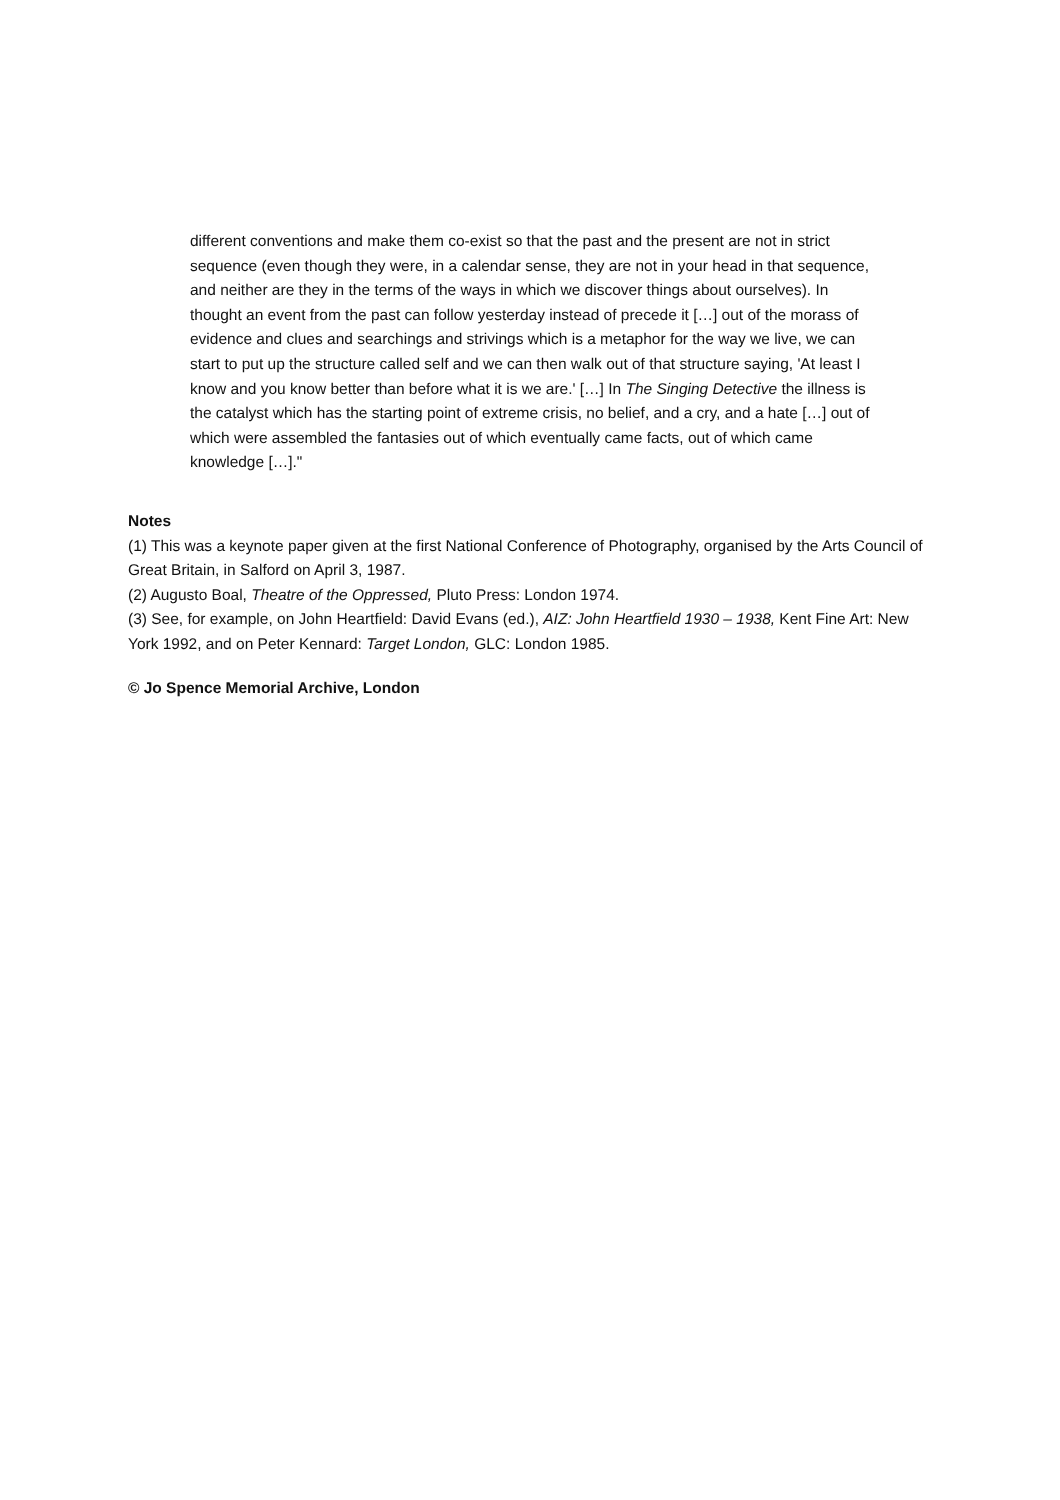different conventions and make them co-exist so that the past and the present are not in strict sequence (even though they were, in a calendar sense, they are not in your head in that sequence, and neither are they in the terms of the ways in which we discover things about ourselves). In thought an event from the past can follow yesterday instead of precede it […] out of the morass of evidence and clues and searchings and strivings which is a metaphor for the way we live, we can start to put up the structure called self and we can then walk out of that structure saying, 'At least I know and you know better than before what it is we are.' […] In The Singing Detective the illness is the catalyst which has the starting point of extreme crisis, no belief, and a cry, and a hate […] out of which were assembled the fantasies out of which eventually came facts, out of which came knowledge […]."
Notes
(1) This was a keynote paper given at the first National Conference of Photography, organised by the Arts Council of Great Britain, in Salford on April 3, 1987.
(2) Augusto Boal, Theatre of the Oppressed, Pluto Press: London 1974.
(3) See, for example, on John Heartfield: David Evans (ed.), AIZ: John Heartfield 1930 – 1938, Kent Fine Art: New York 1992, and on Peter Kennard: Target London, GLC: London 1985.
© Jo Spence Memorial Archive, London